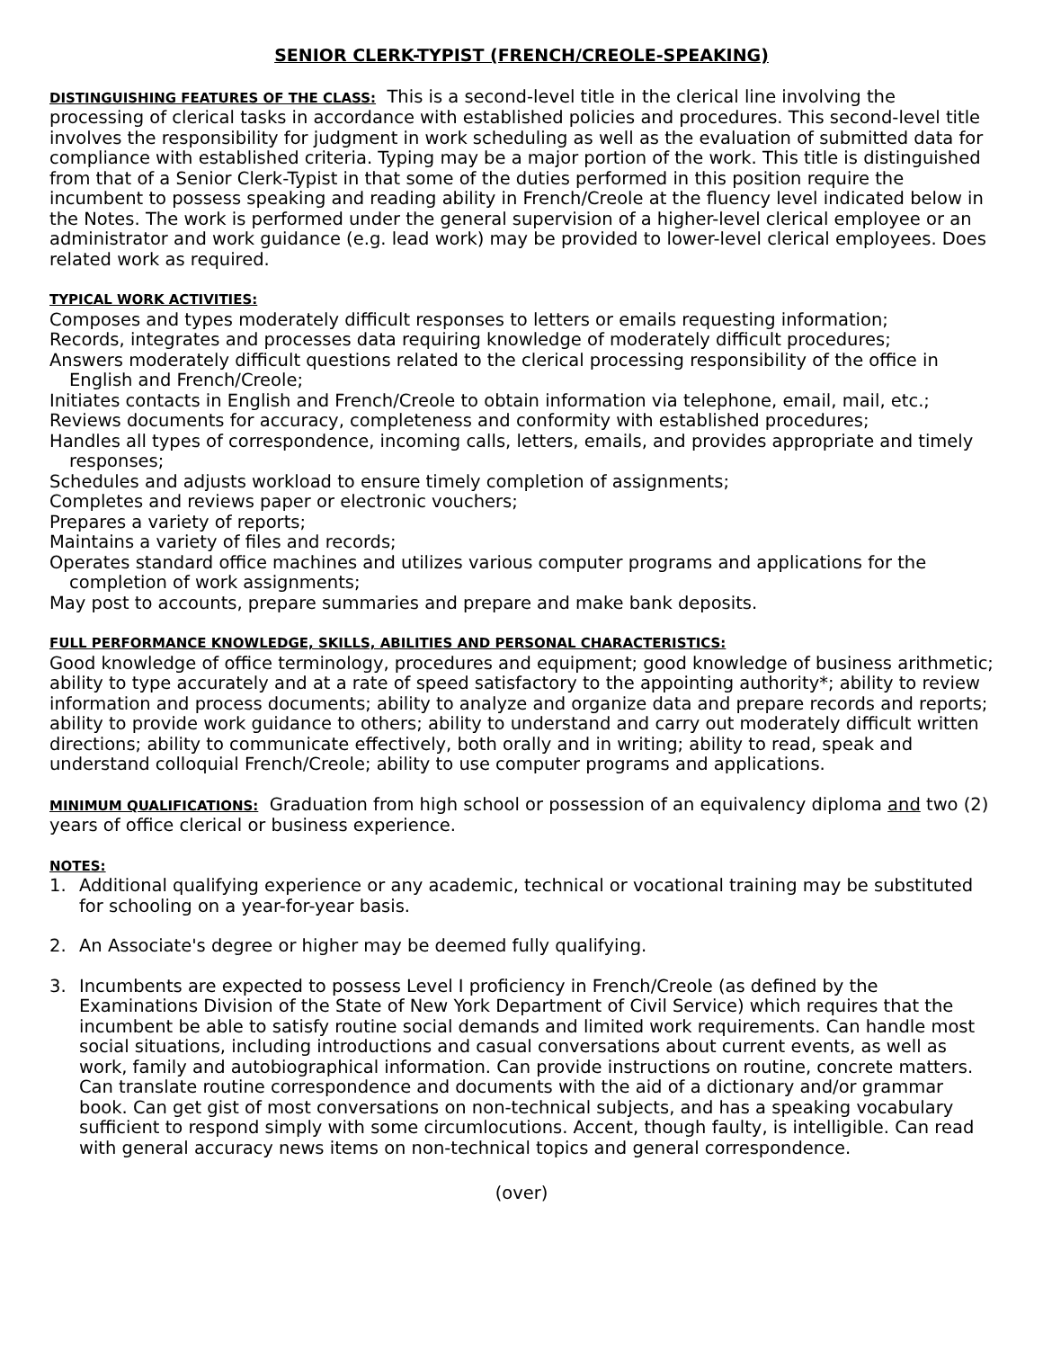SENIOR CLERK-TYPIST (FRENCH/CREOLE-SPEAKING)
DISTINGUISHING FEATURES OF THE CLASS: This is a second-level title in the clerical line involving the processing of clerical tasks in accordance with established policies and procedures. This second-level title involves the responsibility for judgment in work scheduling as well as the evaluation of submitted data for compliance with established criteria. Typing may be a major portion of the work. This title is distinguished from that of a Senior Clerk-Typist in that some of the duties performed in this position require the incumbent to possess speaking and reading ability in French/Creole at the fluency level indicated below in the Notes. The work is performed under the general supervision of a higher-level clerical employee or an administrator and work guidance (e.g. lead work) may be provided to lower-level clerical employees. Does related work as required.
TYPICAL WORK ACTIVITIES:
Composes and types moderately difficult responses to letters or emails requesting information;
Records, integrates and processes data requiring knowledge of moderately difficult procedures;
Answers moderately difficult questions related to the clerical processing responsibility of the office in English and French/Creole;
Initiates contacts in English and French/Creole to obtain information via telephone, email, mail, etc.;
Reviews documents for accuracy, completeness and conformity with established procedures;
Handles all types of correspondence, incoming calls, letters, emails, and provides appropriate and timely responses;
Schedules and adjusts workload to ensure timely completion of assignments;
Completes and reviews paper or electronic vouchers;
Prepares a variety of reports;
Maintains a variety of files and records;
Operates standard office machines and utilizes various computer programs and applications for the completion of work assignments;
May post to accounts, prepare summaries and prepare and make bank deposits.
FULL PERFORMANCE KNOWLEDGE, SKILLS, ABILITIES AND PERSONAL CHARACTERISTICS:
Good knowledge of office terminology, procedures and equipment; good knowledge of business arithmetic; ability to type accurately and at a rate of speed satisfactory to the appointing authority*; ability to review information and process documents; ability to analyze and organize data and prepare records and reports; ability to provide work guidance to others; ability to understand and carry out moderately difficult written directions; ability to communicate effectively, both orally and in writing; ability to read, speak and understand colloquial French/Creole; ability to use computer programs and applications.
MINIMUM QUALIFICATIONS: Graduation from high school or possession of an equivalency diploma and two (2) years of office clerical or business experience.
NOTES:
1. Additional qualifying experience or any academic, technical or vocational training may be substituted for schooling on a year-for-year basis.
2. An Associate's degree or higher may be deemed fully qualifying.
3. Incumbents are expected to possess Level I proficiency in French/Creole (as defined by the Examinations Division of the State of New York Department of Civil Service) which requires that the incumbent be able to satisfy routine social demands and limited work requirements. Can handle most social situations, including introductions and casual conversations about current events, as well as work, family and autobiographical information. Can provide instructions on routine, concrete matters. Can translate routine correspondence and documents with the aid of a dictionary and/or grammar book. Can get gist of most conversations on non-technical subjects, and has a speaking vocabulary sufficient to respond simply with some circumlocutions. Accent, though faulty, is intelligible. Can read with general accuracy news items on non-technical topics and general correspondence.
(over)